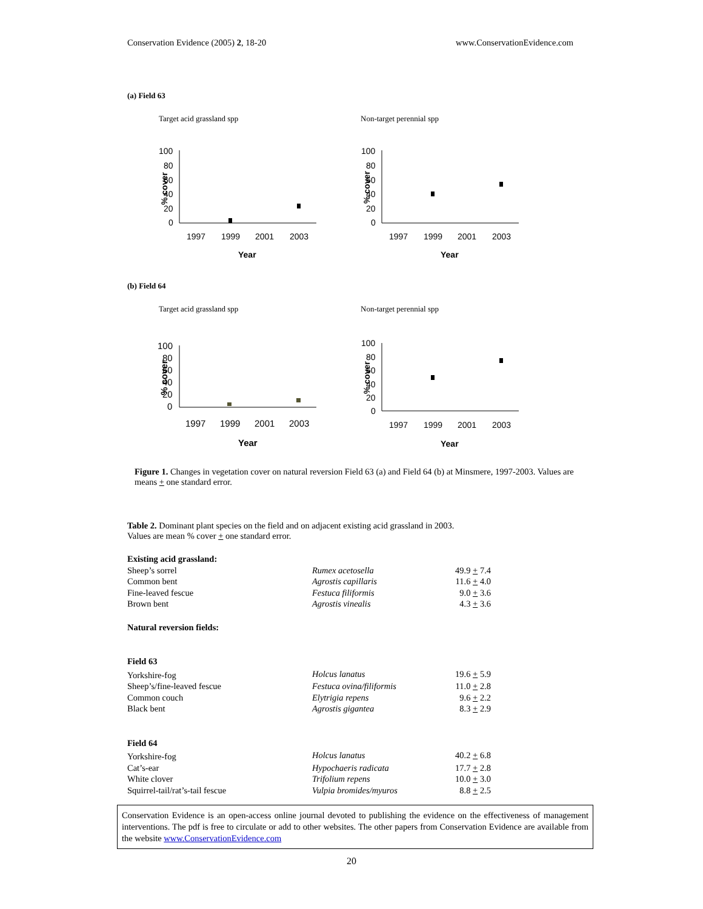Conservation Evidence (2005) 2, 18-20 www.ConservationEvidence.com
(a) Field 63
Target acid grassland spp
% cover
100
80
60
40
20
0
1997
1999
2001
2003
Year
Non-target perennial spp
% cover
100
80
60
40
20
0
1997
1999
2001
2003
Year
(b) Field 64
Target acid grassland spp
% cover
100
80
60
40
20
0
1997
1999
2001
2003
Year
Non-target perennial spp
% cover
100
80
60
40
20
0
1997
1999
2001
2003
Year
Figure 1. Changes in vegetation cover on natural reversion Field 63 (a) and Field 64 (b) at Minsmere, 1997-2003. Values are means + one standard error.
Table 2. Dominant plant species on the field and on adjacent existing acid grassland in 2003.
Values are mean % cover + one standard error.
| Existing acid grassland: | | |
| Sheep’s sorrel | Rumex acetosella | 49.9 + 7.4 |
| Common bent | Agrostis capillaris | 11.6 + 4.0 |
| Fine-leaved fescue | Festuca filiformis | 9.0 + 3.6 |
| Brown bent | Agrostis vinealis | 4.3 + 3.6 |
| Natural reversion fields: | | |
| Field 63 | | |
| Yorkshire-fog | Holcus lanatus | 19.6 + 5.9 |
| Sheep’s/fine-leaved fescue | Festuca ovina/filiformis | 11.0 + 2.8 |
| Common couch | Elytrigia repens | 9.6 + 2.2 |
| Black bent | Agrostis gigantea | 8.3 + 2.9 |
| Field 64 | | |
| Yorkshire-fog | Holcus lanatus | 40.2 + 6.8 |
| Cat’s-ear | Hypochaeris radicata | 17.7 + 2.8 |
| White clover | Trifolium repens | 10.0 + 3.0 |
| Squirrel-tail/rat’s-tail fescue | Vulpia bromides/myuros | 8.8 + 2.5 |
Conservation Evidence is an open-access online journal devoted to publishing the evidence on the effectiveness of management interventions. The pdf is free to circulate or add to other websites. The other papers from Conservation Evidence are available from the website www.ConservationEvidence.com
20